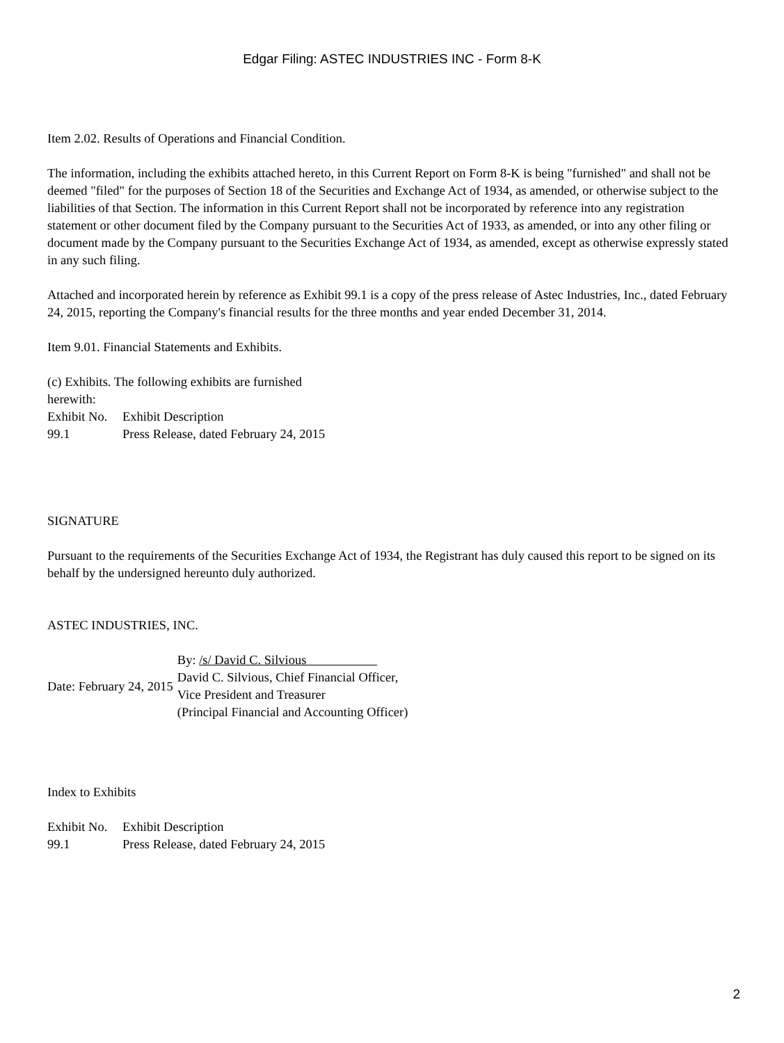Edgar Filing: ASTEC INDUSTRIES INC - Form 8-K
Item 2.02. Results of Operations and Financial Condition.
The information, including the exhibits attached hereto, in this Current Report on Form 8-K is being "furnished" and shall not be deemed "filed" for the purposes of Section 18 of the Securities and Exchange Act of 1934, as amended, or otherwise subject to the liabilities of that Section. The information in this Current Report shall not be incorporated by reference into any registration statement or other document filed by the Company pursuant to the Securities Act of 1933, as amended, or into any other filing or document made by the Company pursuant to the Securities Exchange Act of 1934, as amended, except as otherwise expressly stated in any such filing.
Attached and incorporated herein by reference as Exhibit 99.1 is a copy of the press release of Astec Industries, Inc., dated February 24, 2015, reporting the Company's financial results for the three months and year ended December 31, 2014.
Item 9.01. Financial Statements and Exhibits.
(c) Exhibits. The following exhibits are furnished herewith:
| Exhibit No. | Exhibit Description |
| 99.1 | Press Release, dated February 24, 2015 |
SIGNATURE
Pursuant to the requirements of the Securities Exchange Act of 1934, the Registrant has duly caused this report to be signed on its behalf by the undersigned hereunto duly authorized.
ASTEC INDUSTRIES, INC.
| Date: February 24, 2015 | By: /s/ David C. Silvious David C. Silvious, Chief Financial Officer, Vice President and Treasurer (Principal Financial and Accounting Officer) |
Index to Exhibits
| Exhibit No. | Exhibit Description |
| 99.1 | Press Release, dated February 24, 2015 |
2